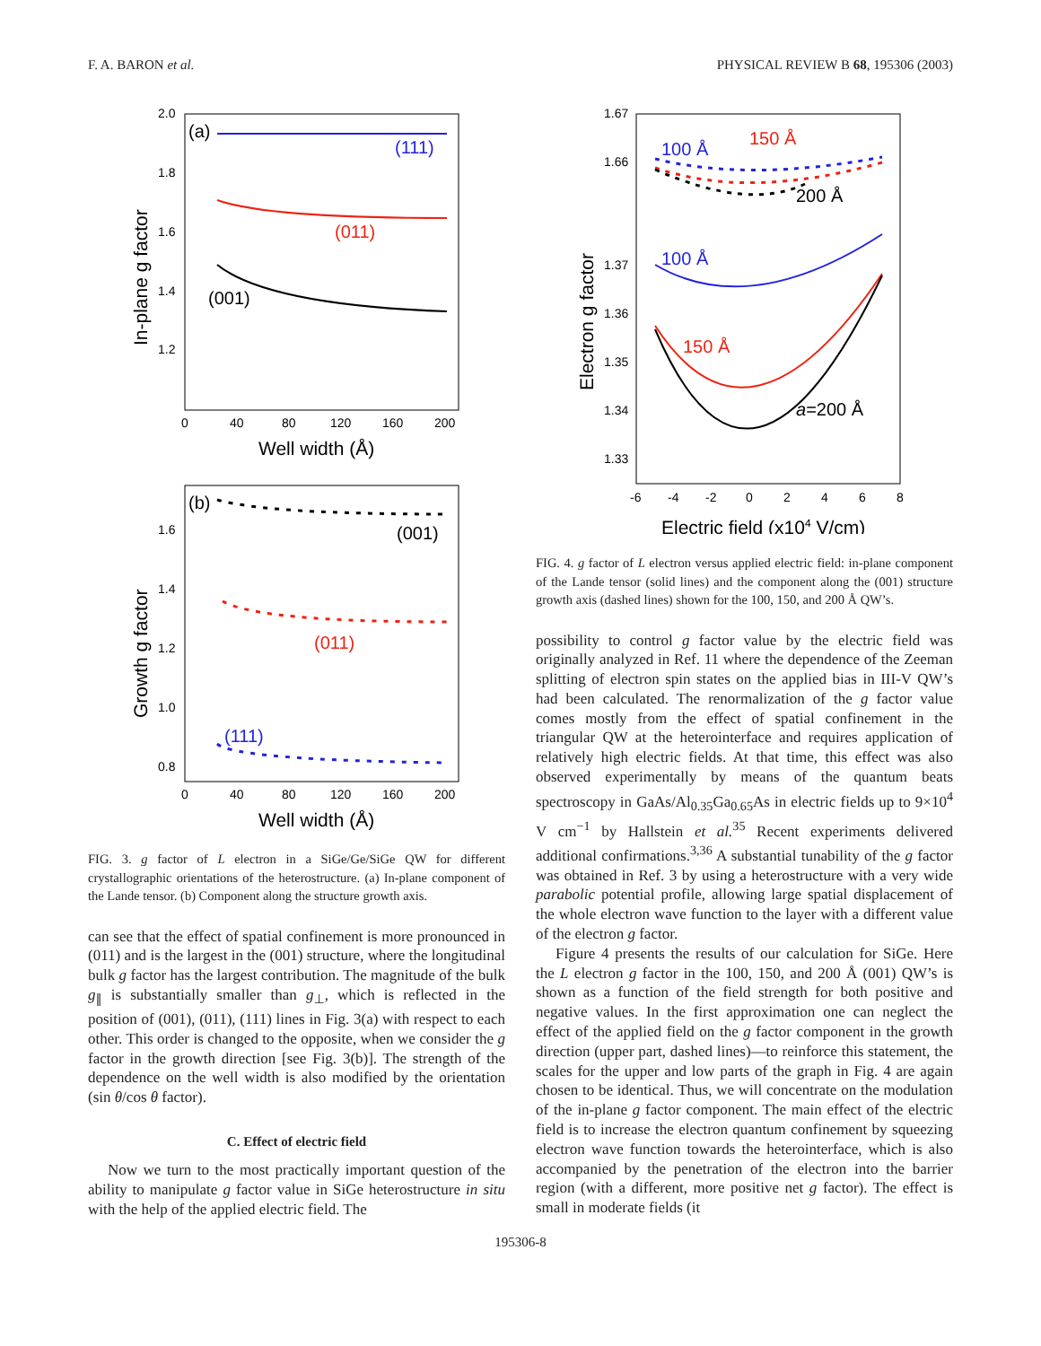F. A. BARON et al. PHYSICAL REVIEW B 68, 195306 (2003)
2.0
1.8
1.6
1.4
1.2
0
40
80
120
160
200
Well width (Å)
In-plane g factor
(a)
(111)
(011)
(001)
1.6
1.4
1.2
1.0
0.8
0
40
80
120
160
200
Well width (Å)
Growth g factor
(b)
(001)
(011)
(111)
FIG. 3. g factor of L electron in a SiGe/Ge/SiGe QW for different crystallographic orientations of the heterostructure. (a) In-plane component of the Lande tensor. (b) Component along the structure growth axis.
can see that the effect of spatial confinement is more pronounced in (011) and is the largest in the (001) structure, where the longitudinal bulk g factor has the largest contribution. The magnitude of the bulk g<sub>∥</sub> is substantially smaller than g<sub>⊥</sub>, which is reflected in the position of (001), (011), (111) lines in Fig. 3(a) with respect to each other. This order is changed to the opposite, when we consider the g factor in the growth direction [see Fig. 3(b)]. The strength of the dependence on the well width is also modified by the orientation (sin θ/cos θ factor).
C. Effect of electric field
Now we turn to the most practically important question of the ability to manipulate g factor value in SiGe heterostructure in situ with the help of the applied electric field. The
1.67
1.66
1.37
1.36
1.35
1.34
1.33
-6
-4
-2
0
2
4
6
8
Electric field (x104 V/cm)
Electron g factor
100 Å
150 Å
200 Å
100 Å
150 Å
a=200 Å
FIG. 4. g factor of L electron versus applied electric field: in-plane component of the Lande tensor (solid lines) and the component along the (001) structure growth axis (dashed lines) shown for the 100, 150, and 200 Å QW’s.
possibility to control g factor value by the electric field was originally analyzed in Ref. 11 where the dependence of the Zeeman splitting of electron spin states on the applied bias in III-V QW’s had been calculated. The renormalization of the g factor value comes mostly from the effect of spatial confinement in the triangular QW at the heterointerface and requires application of relatively high electric fields. At that time, this effect was also observed experimentally by means of the quantum beats spectroscopy in GaAs/Al<sub>0.35</sub>Ga<sub>0.65</sub>As in electric fields up to 9×10<sup>4</sup> V cm<sup>−1</sup> by Hallstein et al.<sup>35</sup> Recent experiments delivered additional confirmations.<sup>3,36</sup> A substantial tunability of the g factor was obtained in Ref. 3 by using a heterostructure with a very wide parabolic potential profile, allowing large spatial displacement of the whole electron wave function to the layer with a different value of the electron g factor.
Figure 4 presents the results of our calculation for SiGe. Here the L electron g factor in the 100, 150, and 200 Å (001) QW’s is shown as a function of the field strength for both positive and negative values. In the first approximation one can neglect the effect of the applied field on the g factor component in the growth direction (upper part, dashed lines)—to reinforce this statement, the scales for the upper and low parts of the graph in Fig. 4 are again chosen to be identical. Thus, we will concentrate on the modulation of the in-plane g factor component. The main effect of the electric field is to increase the electron quantum confinement by squeezing electron wave function towards the heterointerface, which is also accompanied by the penetration of the electron into the barrier region (with a different, more positive net g factor). The effect is small in moderate fields (it
195306-8